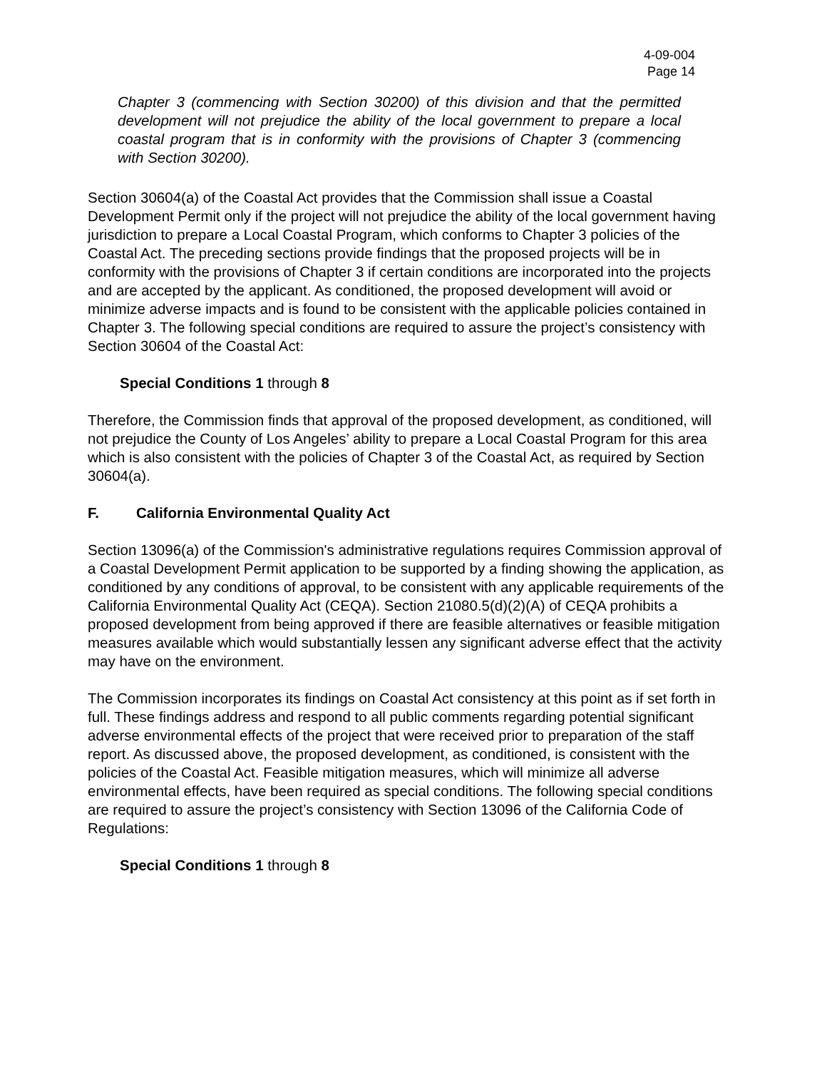4-09-004
Page 14
Chapter 3 (commencing with Section 30200) of this division and that the permitted development will not prejudice the ability of the local government to prepare a local coastal program that is in conformity with the provisions of Chapter 3 (commencing with Section 30200).
Section 30604(a) of the Coastal Act provides that the Commission shall issue a Coastal Development Permit only if the project will not prejudice the ability of the local government having jurisdiction to prepare a Local Coastal Program, which conforms to Chapter 3 policies of the Coastal Act. The preceding sections provide findings that the proposed projects will be in conformity with the provisions of Chapter 3 if certain conditions are incorporated into the projects and are accepted by the applicant. As conditioned, the proposed development will avoid or minimize adverse impacts and is found to be consistent with the applicable policies contained in Chapter 3. The following special conditions are required to assure the project’s consistency with Section 30604 of the Coastal Act:
Special Conditions 1 through 8
Therefore, the Commission finds that approval of the proposed development, as conditioned, will not prejudice the County of Los Angeles’ ability to prepare a Local Coastal Program for this area which is also consistent with the policies of Chapter 3 of the Coastal Act, as required by Section 30604(a).
F. California Environmental Quality Act
Section 13096(a) of the Commission's administrative regulations requires Commission approval of a Coastal Development Permit application to be supported by a finding showing the application, as conditioned by any conditions of approval, to be consistent with any applicable requirements of the California Environmental Quality Act (CEQA). Section 21080.5(d)(2)(A) of CEQA prohibits a proposed development from being approved if there are feasible alternatives or feasible mitigation measures available which would substantially lessen any significant adverse effect that the activity may have on the environment.
The Commission incorporates its findings on Coastal Act consistency at this point as if set forth in full. These findings address and respond to all public comments regarding potential significant adverse environmental effects of the project that were received prior to preparation of the staff report. As discussed above, the proposed development, as conditioned, is consistent with the policies of the Coastal Act. Feasible mitigation measures, which will minimize all adverse environmental effects, have been required as special conditions. The following special conditions are required to assure the project’s consistency with Section 13096 of the California Code of Regulations:
Special Conditions 1 through 8